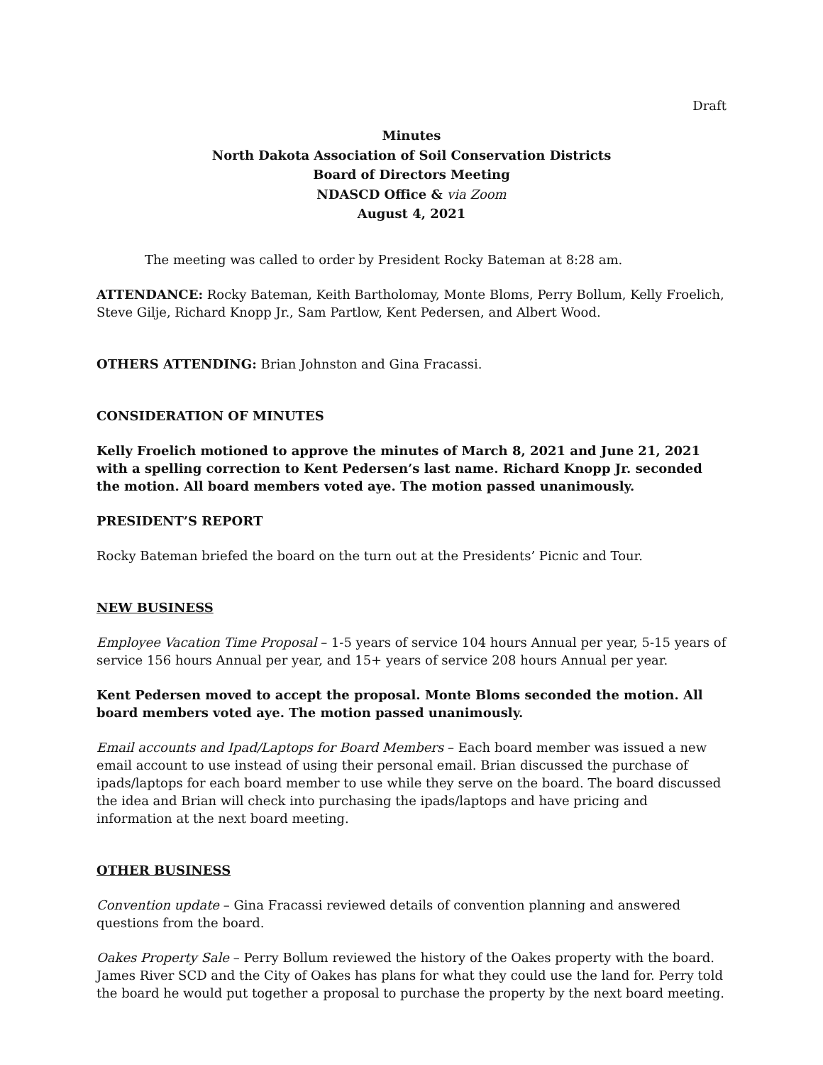Draft
Minutes
North Dakota Association of Soil Conservation Districts
Board of Directors Meeting
NDASCD Office & via Zoom
August 4, 2021
The meeting was called to order by President Rocky Bateman at 8:28 am.
ATTENDANCE: Rocky Bateman, Keith Bartholomay, Monte Bloms, Perry Bollum, Kelly Froelich, Steve Gilje, Richard Knopp Jr., Sam Partlow, Kent Pedersen, and Albert Wood.
OTHERS ATTENDING: Brian Johnston and Gina Fracassi.
CONSIDERATION OF MINUTES
Kelly Froelich motioned to approve the minutes of March 8, 2021 and June 21, 2021 with a spelling correction to Kent Pedersen’s last name. Richard Knopp Jr. seconded the motion. All board members voted aye. The motion passed unanimously.
PRESIDENT’S REPORT
Rocky Bateman briefed the board on the turn out at the Presidents’ Picnic and Tour.
NEW BUSINESS
Employee Vacation Time Proposal – 1-5 years of service 104 hours Annual per year, 5-15 years of service 156 hours Annual per year, and 15+ years of service 208 hours Annual per year.
Kent Pedersen moved to accept the proposal. Monte Bloms seconded the motion. All board members voted aye. The motion passed unanimously.
Email accounts and Ipad/Laptops for Board Members – Each board member was issued a new email account to use instead of using their personal email. Brian discussed the purchase of ipads/laptops for each board member to use while they serve on the board. The board discussed the idea and Brian will check into purchasing the ipads/laptops and have pricing and information at the next board meeting.
OTHER BUSINESS
Convention update – Gina Fracassi reviewed details of convention planning and answered questions from the board.
Oakes Property Sale – Perry Bollum reviewed the history of the Oakes property with the board. James River SCD and the City of Oakes has plans for what they could use the land for. Perry told the board he would put together a proposal to purchase the property by the next board meeting.